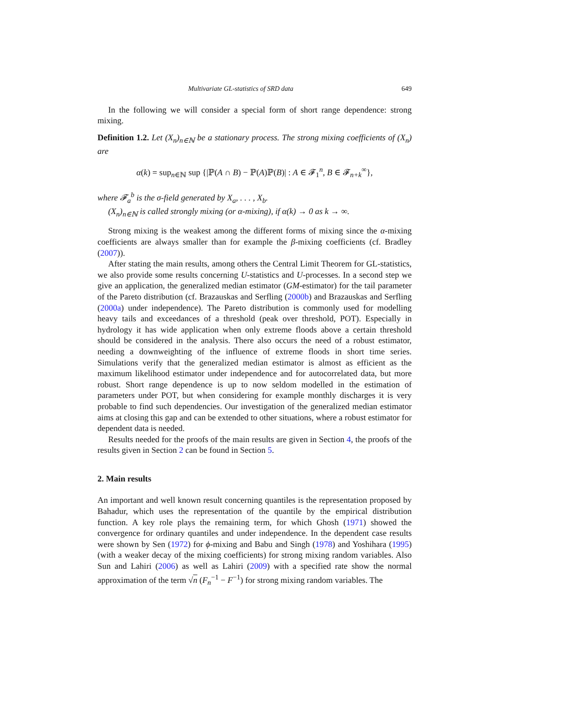Multivariate GL-statistics of SRD data 649
In the following we will consider a special form of short range dependence: strong mixing.
Definition 1.2. Let (X<sub>n</sub>)<sub>n∈ℕ</sub> be a stationary process. The strong mixing coefficients of (X<sub>n</sub>) are
α(k) = sup<sub>n∈ℕ</sub> sup {|ℙ(A ∩ B) − ℙ(A)ℙ(B)| : A ∈ 𝓕<sub>1</sub><sup>n</sup>, B ∈ 𝓕<sub>n+k</sub><sup>∞</sup>},
where 𝓕<sub>a</sub><sup>b</sup> is the σ-field generated by X<sub>a</sub>, . . . , X<sub>b</sub>.
(X<sub>n</sub>)<sub>n∈ℕ</sub> is called strongly mixing (or α-mixing), if α(k) → 0 as k → ∞.
Strong mixing is the weakest among the different forms of mixing since the α-mixing coefficients are always smaller than for example the β-mixing coefficients (cf. Bradley (2007)).
After stating the main results, among others the Central Limit Theorem for GL-statistics, we also provide some results concerning U-statistics and U-processes. In a second step we give an application, the generalized median estimator (GM-estimator) for the tail parameter of the Pareto distribution (cf. Brazauskas and Serfling (2000b) and Brazauskas and Serfling (2000a) under independence). The Pareto distribution is commonly used for modelling heavy tails and exceedances of a threshold (peak over threshold, POT). Especially in hydrology it has wide application when only extreme floods above a certain threshold should be considered in the analysis. There also occurs the need of a robust estimator, needing a downweighting of the influence of extreme floods in short time series. Simulations verify that the generalized median estimator is almost as efficient as the maximum likelihood estimator under independence and for autocorrelated data, but more robust. Short range dependence is up to now seldom modelled in the estimation of parameters under POT, but when considering for example monthly discharges it is very probable to find such dependencies. Our investigation of the generalized median estimator aims at closing this gap and can be extended to other situations, where a robust estimator for dependent data is needed.
Results needed for the proofs of the main results are given in Section 4, the proofs of the results given in Section 2 can be found in Section 5.
2. Main results
An important and well known result concerning quantiles is the representation proposed by Bahadur, which uses the representation of the quantile by the empirical distribution function. A key role plays the remaining term, for which Ghosh (1971) showed the convergence for ordinary quantiles and under independence. In the dependent case results were shown by Sen (1972) for ϕ-mixing and Babu and Singh (1978) and Yoshihara (1995) (with a weaker decay of the mixing coefficients) for strong mixing random variables. Also Sun and Lahiri (2006) as well as Lahiri (2009) with a specified rate show the normal approximation of the term √n (F<sub>n</sub><sup>−1</sup> − F<sup>−1</sup>) for strong mixing random variables. The